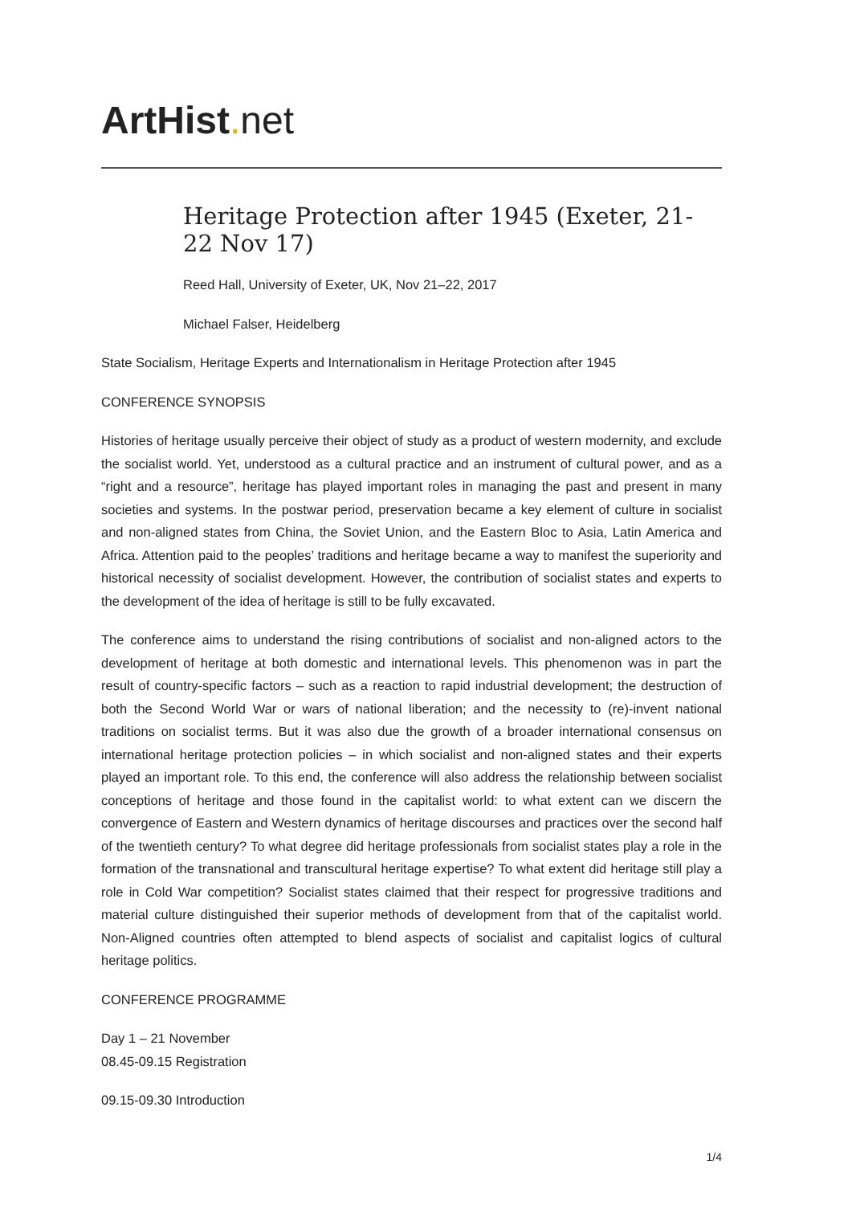ArtHist. net
Heritage Protection after 1945 (Exeter, 21-22 Nov 17)
Reed Hall, University of Exeter, UK, Nov 21–22, 2017
Michael Falser, Heidelberg
State Socialism, Heritage Experts and Internationalism in Heritage Protection after 1945
CONFERENCE SYNOPSIS
Histories of heritage usually perceive their object of study as a product of western modernity, and exclude the socialist world. Yet, understood as a cultural practice and an instrument of cultural power, and as a “right and a resource”, heritage has played important roles in managing the past and present in many societies and systems. In the postwar period, preservation became a key element of culture in socialist and non-aligned states from China, the Soviet Union, and the Eastern Bloc to Asia, Latin America and Africa. Attention paid to the peoples’ traditions and heritage became a way to manifest the superiority and historical necessity of socialist development. However, the contribution of socialist states and experts to the development of the idea of heritage is still to be fully excavated.
The conference aims to understand the rising contributions of socialist and non-aligned actors to the development of heritage at both domestic and international levels. This phenomenon was in part the result of country-specific factors – such as a reaction to rapid industrial development; the destruction of both the Second World War or wars of national liberation; and the necessity to (re)-invent national traditions on socialist terms. But it was also due the growth of a broader international consensus on international heritage protection policies – in which socialist and non-aligned states and their experts played an important role. To this end, the conference will also address the relationship between socialist conceptions of heritage and those found in the capitalist world: to what extent can we discern the convergence of Eastern and Western dynamics of heritage discourses and practices over the second half of the twentieth century? To what degree did heritage professionals from socialist states play a role in the formation of the transnational and transcultural heritage expertise? To what extent did heritage still play a role in Cold War competition? Socialist states claimed that their respect for progressive traditions and material culture distinguished their superior methods of development from that of the capitalist world. Non-Aligned countries often attempted to blend aspects of socialist and capitalist logics of cultural heritage politics.
CONFERENCE PROGRAMME
Day 1 – 21 November
08.45-09.15 Registration
09.15-09.30 Introduction
1/4